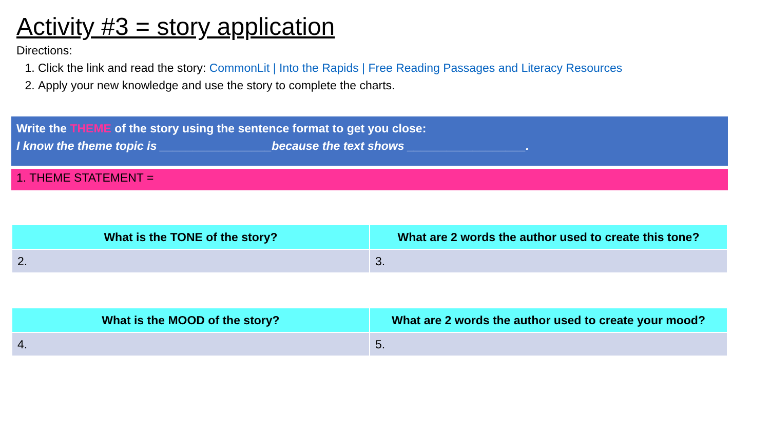Activity #3 = story application
Directions:
1. Click the link and read the story: CommonLit | Into the Rapids | Free Reading Passages and Literacy Resources
2. Apply your new knowledge and use the story to complete the charts.
Write the THEME of the story using the sentence format to get you close:
I know the theme topic is _________________because the text shows __________________.
1. THEME STATEMENT =
| What is the TONE of the story? | What are 2 words the author used to create this tone? |
| --- | --- |
| 2. | 3. |
| What is the MOOD of the story? | What are 2 words the author used to create your mood? |
| --- | --- |
| 4. | 5. |